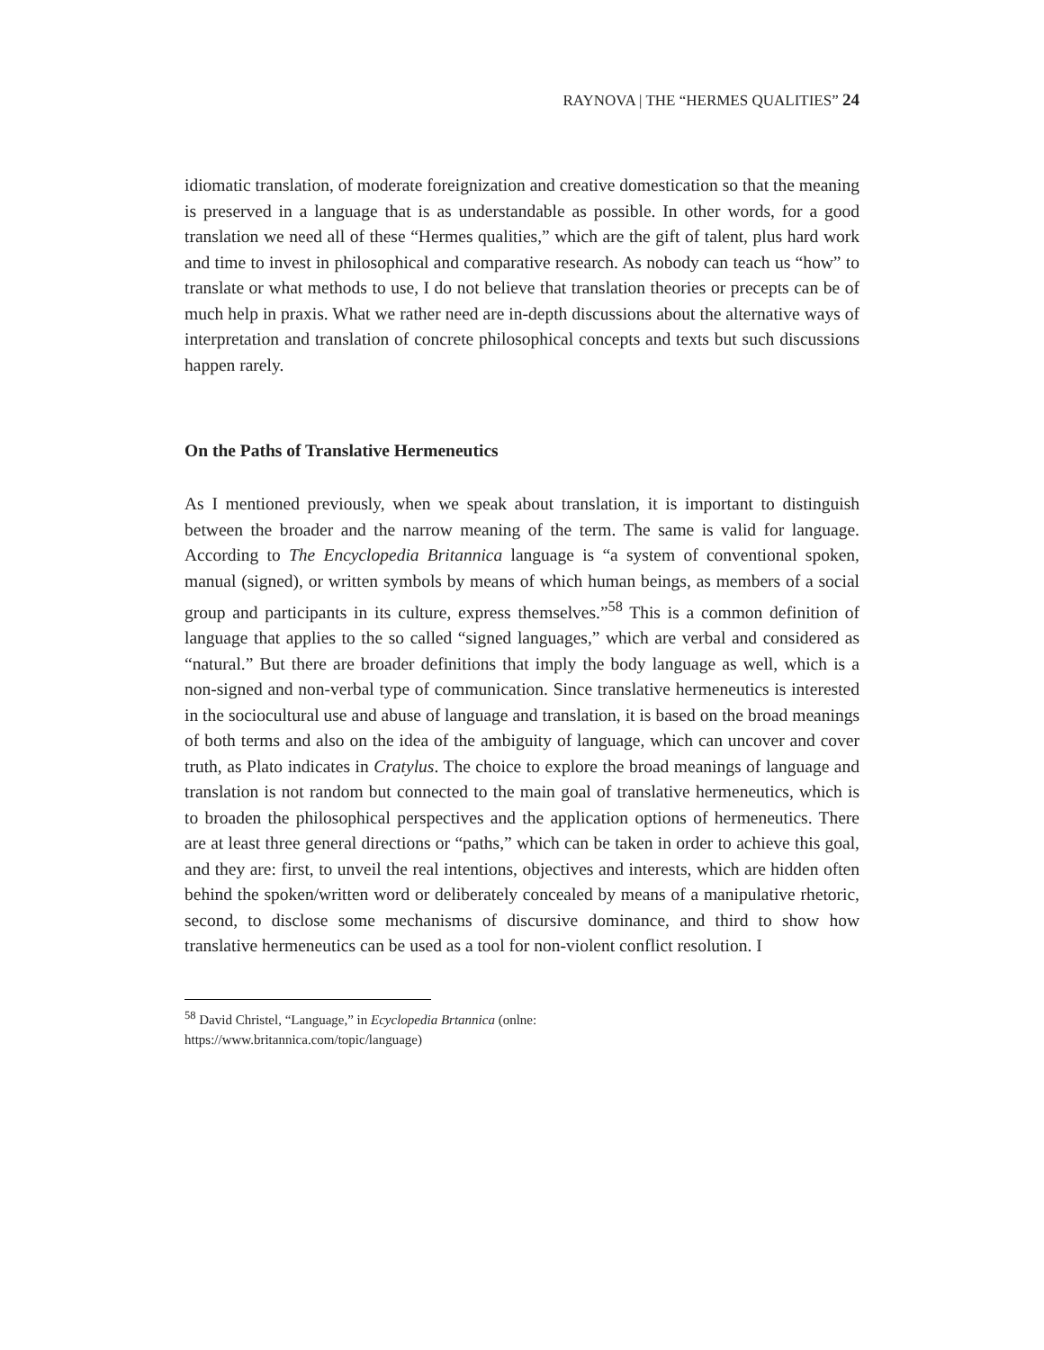RAYNOVA | THE “HERMES QUALITIES” 24
idiomatic translation, of moderate foreignization and creative domestication so that the meaning is preserved in a language that is as understandable as possible. In other words, for a good translation we need all of these “Hermes qualities,” which are the gift of talent, plus hard work and time to invest in philosophical and comparative research. As nobody can teach us “how” to translate or what methods to use, I do not believe that translation theories or precepts can be of much help in praxis. What we rather need are in-depth discussions about the alternative ways of interpretation and translation of concrete philosophical concepts and texts but such discussions happen rarely.
On the Paths of Translative Hermeneutics
As I mentioned previously, when we speak about translation, it is important to distinguish between the broader and the narrow meaning of the term. The same is valid for language. According to The Encyclopedia Britannica language is “a system of conventional spoken, manual (signed), or written symbols by means of which human beings, as members of a social group and participants in its culture, express themselves.”<sup>58</sup> This is a common definition of language that applies to the so called “signed languages,” which are verbal and considered as “natural.” But there are broader definitions that imply the body language as well, which is a non-signed and non-verbal type of communication. Since translative hermeneutics is interested in the sociocultural use and abuse of language and translation, it is based on the broad meanings of both terms and also on the idea of the ambiguity of language, which can uncover and cover truth, as Plato indicates in Cratylus. The choice to explore the broad meanings of language and translation is not random but connected to the main goal of translative hermeneutics, which is to broaden the philosophical perspectives and the application options of hermeneutics. There are at least three general directions or “paths,” which can be taken in order to achieve this goal, and they are: first, to unveil the real intentions, objectives and interests, which are hidden often behind the spoken/written word or deliberately concealed by means of a manipulative rhetoric, second, to disclose some mechanisms of discursive dominance, and third to show how translative hermeneutics can be used as a tool for non-violent conflict resolution. I
<sup>58</sup> David Christel, “Language,” in Ecyclopedia Brtannica (onlne:
https://www.britannica.com/topic/language)